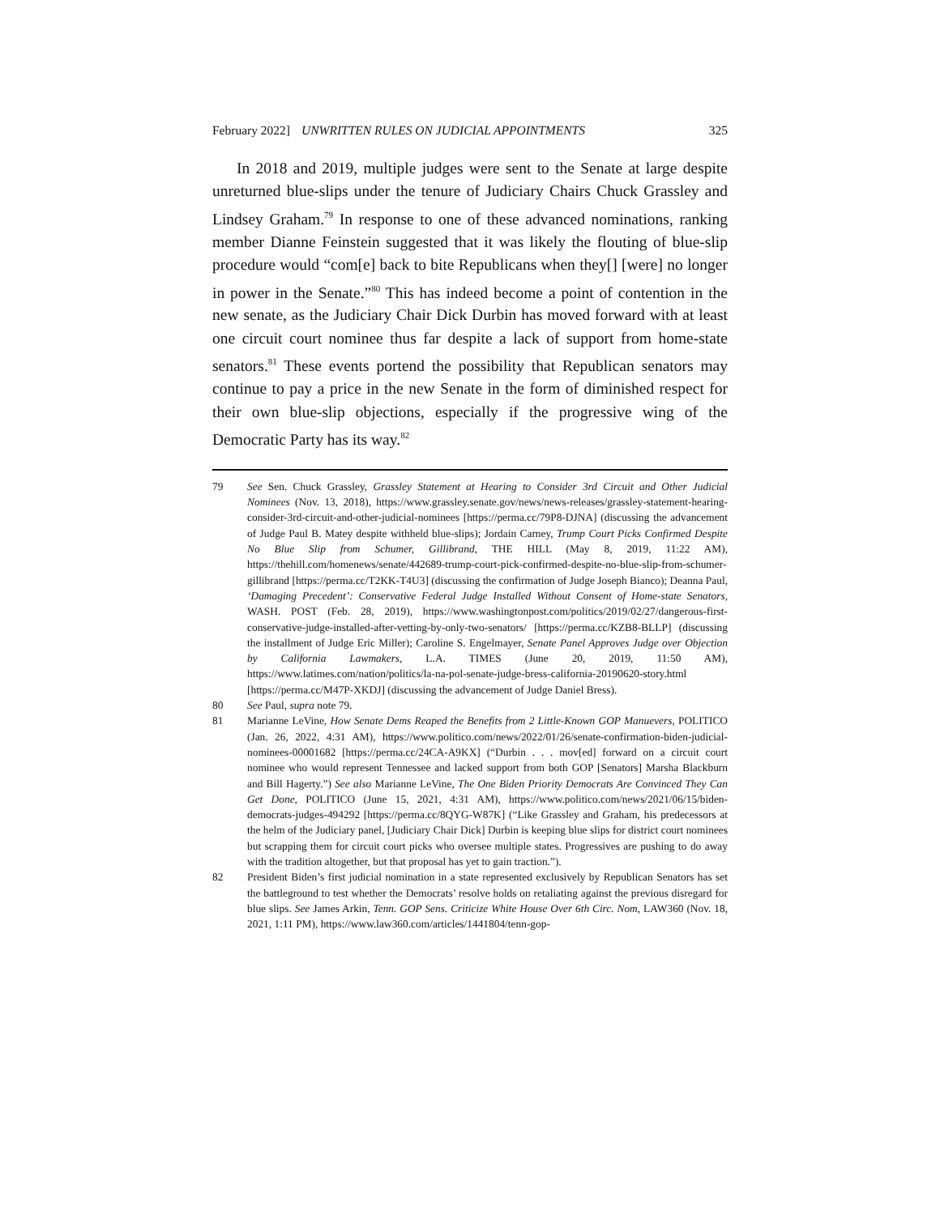February 2022] UNWRITTEN RULES ON JUDICIAL APPOINTMENTS 325
In 2018 and 2019, multiple judges were sent to the Senate at large despite unreturned blue-slips under the tenure of Judiciary Chairs Chuck Grassley and Lindsey Graham.<sup>79</sup> In response to one of these advanced nominations, ranking member Dianne Feinstein suggested that it was likely the flouting of blue-slip procedure would “com[e] back to bite Republicans when they[] [were] no longer in power in the Senate.”<sup>80</sup> This has indeed become a point of contention in the new senate, as the Judiciary Chair Dick Durbin has moved forward with at least one circuit court nominee thus far despite a lack of support from home-state senators.<sup>81</sup> These events portend the possibility that Republican senators may continue to pay a price in the new Senate in the form of diminished respect for their own blue-slip objections, especially if the progressive wing of the Democratic Party has its way.<sup>82</sup>
79 See Sen. Chuck Grassley, Grassley Statement at Hearing to Consider 3rd Circuit and Other Judicial Nominees (Nov. 13, 2018), https://www.grassley.senate.gov/news/news-releases/grassley-statement-hearing-consider-3rd-circuit-and-other-judicial-nominees [https://perma.cc/79P8-DJNA] (discussing the advancement of Judge Paul B. Matey despite withheld blue-slips); Jordain Carney, Trump Court Picks Confirmed Despite No Blue Slip from Schumer, Gillibrand, THE HILL (May 8, 2019, 11:22 AM), https://thehill.com/homenews/senate/442689-trump-court-pick-confirmed-despite-no-blue-slip-from-schumer-gillibrand [https://perma.cc/T2KK-T4U3] (discussing the confirmation of Judge Joseph Bianco); Deanna Paul, ‘Damaging Precedent’: Conservative Federal Judge Installed Without Consent of Home-state Senators, WASH. POST (Feb. 28, 2019), https://www.washingtonpost.com/politics/2019/02/27/dangerous-first-conservative-judge-installed-after-vetting-by-only-two-senators/ [https://perma.cc/KZB8-BLLP] (discussing the installment of Judge Eric Miller); Caroline S. Engelmayer, Senate Panel Approves Judge over Objection by California Lawmakers, L.A. TIMES (June 20, 2019, 11:50 AM), https://www.latimes.com/nation/politics/la-na-pol-senate-judge-bress-california-20190620-story.html [https://perma.cc/M47P-XKDJ] (discussing the advancement of Judge Daniel Bress).
80 See Paul, supra note 79.
81 Marianne LeVine, How Senate Dems Reaped the Benefits from 2 Little-Known GOP Manuevers, POLITICO (Jan. 26, 2022, 4:31 AM), https://www.politico.com/news/2022/01/26/senate-confirmation-biden-judicial-nominees-00001682 [https://perma.cc/24CA-A9KX] (“Durbin . . . mov[ed] forward on a circuit court nominee who would represent Tennessee and lacked support from both GOP [Senators] Marsha Blackburn and Bill Hagerty.”) See also Marianne LeVine, The One Biden Priority Democrats Are Convinced They Can Get Done, POLITICO (June 15, 2021, 4:31 AM), https://www.politico.com/news/2021/06/15/biden-democrats-judges-494292 [https://perma.cc/8QYG-W87K] (“Like Grassley and Graham, his predecessors at the helm of the Judiciary panel, [Judiciary Chair Dick] Durbin is keeping blue slips for district court nominees but scrapping them for circuit court picks who oversee multiple states. Progressives are pushing to do away with the tradition altogether, but that proposal has yet to gain traction.”).
82 President Biden’s first judicial nomination in a state represented exclusively by Republican Senators has set the battleground to test whether the Democrats’ resolve holds on retaliating against the previous disregard for blue slips. See James Arkin, Tenn. GOP Sens. Criticize White House Over 6th Circ. Nom, LAW360 (Nov. 18, 2021, 1:11 PM), https://www.law360.com/articles/1441804/tenn-gop-